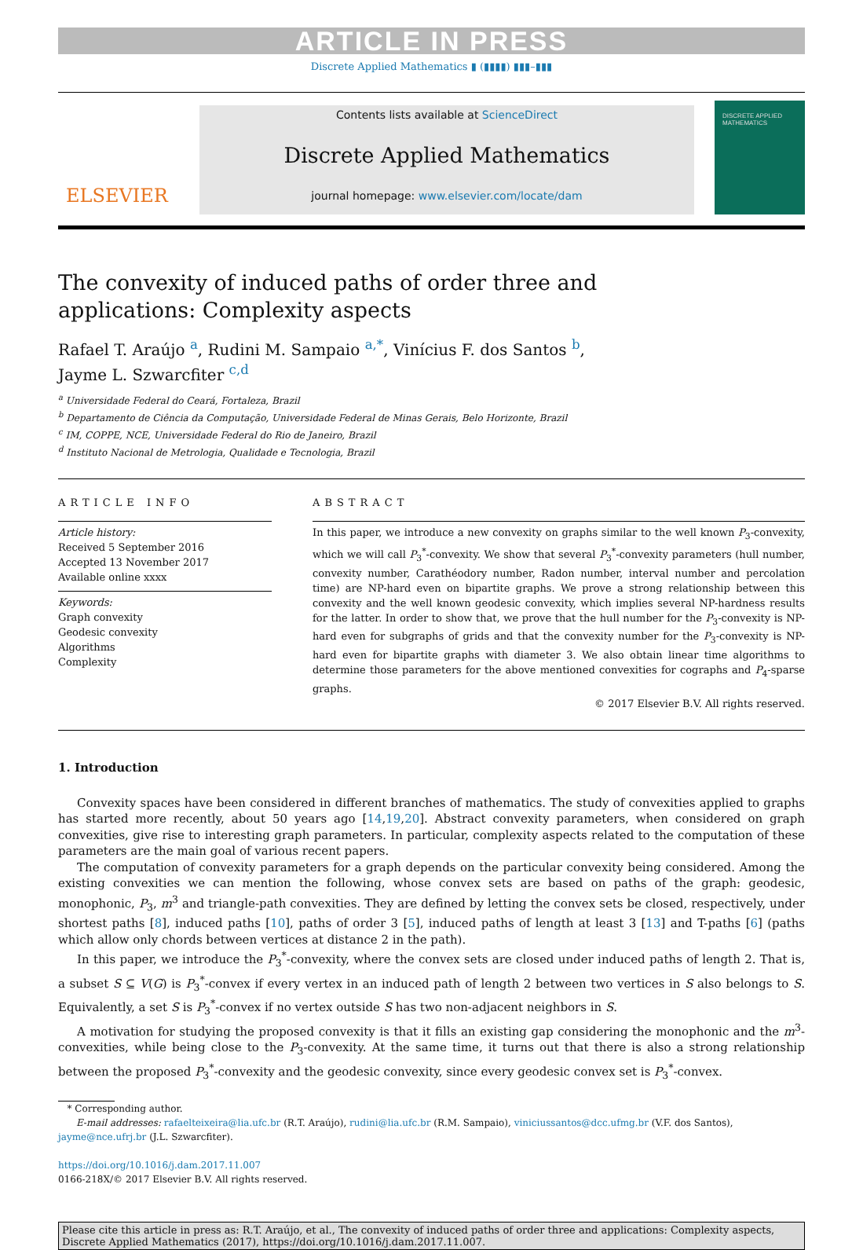ARTICLE IN PRESS
Discrete Applied Mathematics ▮ (▮▮▮▮) ▮▮▮–▮▮▮
ELSEVIER
Contents lists available at ScienceDirect
Discrete Applied Mathematics
journal homepage: www.elsevier.com/locate/dam
DISCRETE APPLIED MATHEMATICS
The convexity of induced paths of order three and
applications: Complexity aspects
Rafael T. Araújo <sup>a</sup>, Rudini M. Sampaio <sup>a,*</sup>, Vinícius F. dos Santos <sup>b</sup>,
Jayme L. Szwarcfiter <sup>c,d</sup>
<sup>a</sup> Universidade Federal do Ceará, Fortaleza, Brazil
<sup>b</sup> Departamento de Ciência da Computação, Universidade Federal de Minas Gerais, Belo Horizonte, Brazil
<sup>c</sup> IM, COPPE, NCE, Universidade Federal do Rio de Janeiro, Brazil
<sup>d</sup> Instituto Nacional de Metrologia, Qualidade e Tecnologia, Brazil
ARTICLE INFO
Article history:
Received 5 September 2016
Accepted 13 November 2017
Available online xxxx
Keywords:
Graph convexity
Geodesic convexity
Algorithms
Complexity
ABSTRACT
In this paper, we introduce a new convexity on graphs similar to the well known P<sub>3</sub>-convexity, which we will call P<sub>3</sub><sup>*</sup>-convexity. We show that several P<sub>3</sub><sup>*</sup>-convexity parameters (hull number, convexity number, Carathéodory number, Radon number, interval number and percolation time) are NP-hard even on bipartite graphs. We prove a strong relationship between this convexity and the well known geodesic convexity, which implies several NP-hardness results for the latter. In order to show that, we prove that the hull number for the P<sub>3</sub>-convexity is NP-hard even for subgraphs of grids and that the convexity number for the P<sub>3</sub>-convexity is NP-hard even for bipartite graphs with diameter 3. We also obtain linear time algorithms to determine those parameters for the above mentioned convexities for cographs and P<sub>4</sub>-sparse graphs.
© 2017 Elsevier B.V. All rights reserved.
1. Introduction
Convexity spaces have been considered in different branches of mathematics. The study of convexities applied to graphs has started more recently, about 50 years ago [14,19,20]. Abstract convexity parameters, when considered on graph convexities, give rise to interesting graph parameters. In particular, complexity aspects related to the computation of these parameters are the main goal of various recent papers.
The computation of convexity parameters for a graph depends on the particular convexity being considered. Among the existing convexities we can mention the following, whose convex sets are based on paths of the graph: geodesic, monophonic, P<sub>3</sub>, m<sup>3</sup> and triangle-path convexities. They are defined by letting the convex sets be closed, respectively, under shortest paths [8], induced paths [10], paths of order 3 [5], induced paths of length at least 3 [13] and T-paths [6] (paths which allow only chords between vertices at distance 2 in the path).
In this paper, we introduce the P<sub>3</sub><sup>*</sup>-convexity, where the convex sets are closed under induced paths of length 2. That is, a subset S ⊆ V(G) is P<sub>3</sub><sup>*</sup>-convex if every vertex in an induced path of length 2 between two vertices in S also belongs to S. Equivalently, a set S is P<sub>3</sub><sup>*</sup>-convex if no vertex outside S has two non-adjacent neighbors in S.
A motivation for studying the proposed convexity is that it fills an existing gap considering the monophonic and the m<sup>3</sup>-convexities, while being close to the P<sub>3</sub>-convexity. At the same time, it turns out that there is also a strong relationship between the proposed P<sub>3</sub><sup>*</sup>-convexity and the geodesic convexity, since every geodesic convex set is P<sub>3</sub><sup>*</sup>-convex.
* Corresponding author.
E-mail addresses: rafaelteixeira@lia.ufc.br (R.T. Araújo), rudini@lia.ufc.br (R.M. Sampaio), viniciussantos@dcc.ufmg.br (V.F. dos Santos), jayme@nce.ufrj.br (J.L. Szwarcfiter).
https://doi.org/10.1016/j.dam.2017.11.007
0166-218X/© 2017 Elsevier B.V. All rights reserved.
Please cite this article in press as: R.T. Araújo, et al., The convexity of induced paths of order three and applications: Complexity aspects, Discrete Applied Mathematics (2017), https://doi.org/10.1016/j.dam.2017.11.007.